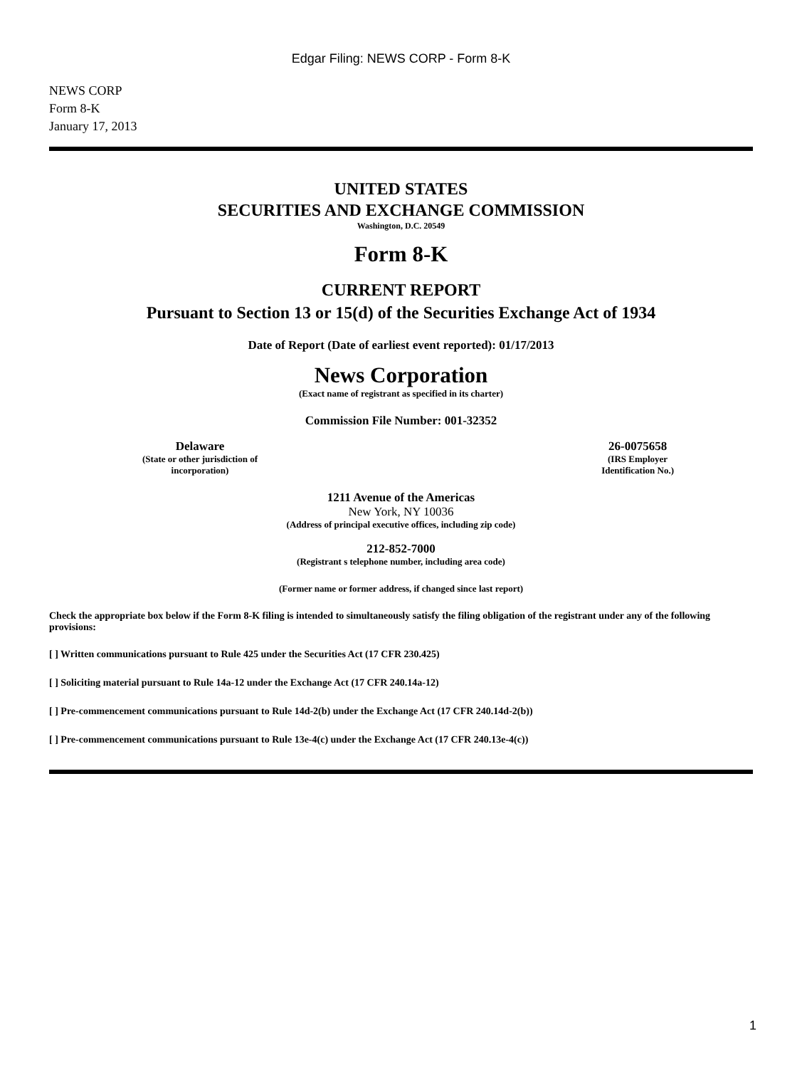Edgar Filing: NEWS CORP - Form 8-K
NEWS CORP
Form 8-K
January 17, 2013
UNITED STATES
SECURITIES AND EXCHANGE COMMISSION
Washington, D.C. 20549
Form 8-K
CURRENT REPORT
Pursuant to Section 13 or 15(d) of the Securities Exchange Act of 1934
Date of Report (Date of earliest event reported): 01/17/2013
News Corporation
(Exact name of registrant as specified in its charter)
Commission File Number: 001-32352
Delaware
(State or other jurisdiction of
incorporation)
26-0075658
(IRS Employer
Identification No.)
1211 Avenue of the Americas
New York, NY 10036
(Address of principal executive offices, including zip code)
212-852-7000
(Registrant s telephone number, including area code)
(Former name or former address, if changed since last report)
Check the appropriate box below if the Form 8-K filing is intended to simultaneously satisfy the filing obligation of the registrant under any of the following provisions:
[ ] Written communications pursuant to Rule 425 under the Securities Act (17 CFR 230.425)
[ ] Soliciting material pursuant to Rule 14a-12 under the Exchange Act (17 CFR 240.14a-12)
[ ] Pre-commencement communications pursuant to Rule 14d-2(b) under the Exchange Act (17 CFR 240.14d-2(b))
[ ] Pre-commencement communications pursuant to Rule 13e-4(c) under the Exchange Act (17 CFR 240.13e-4(c))
1